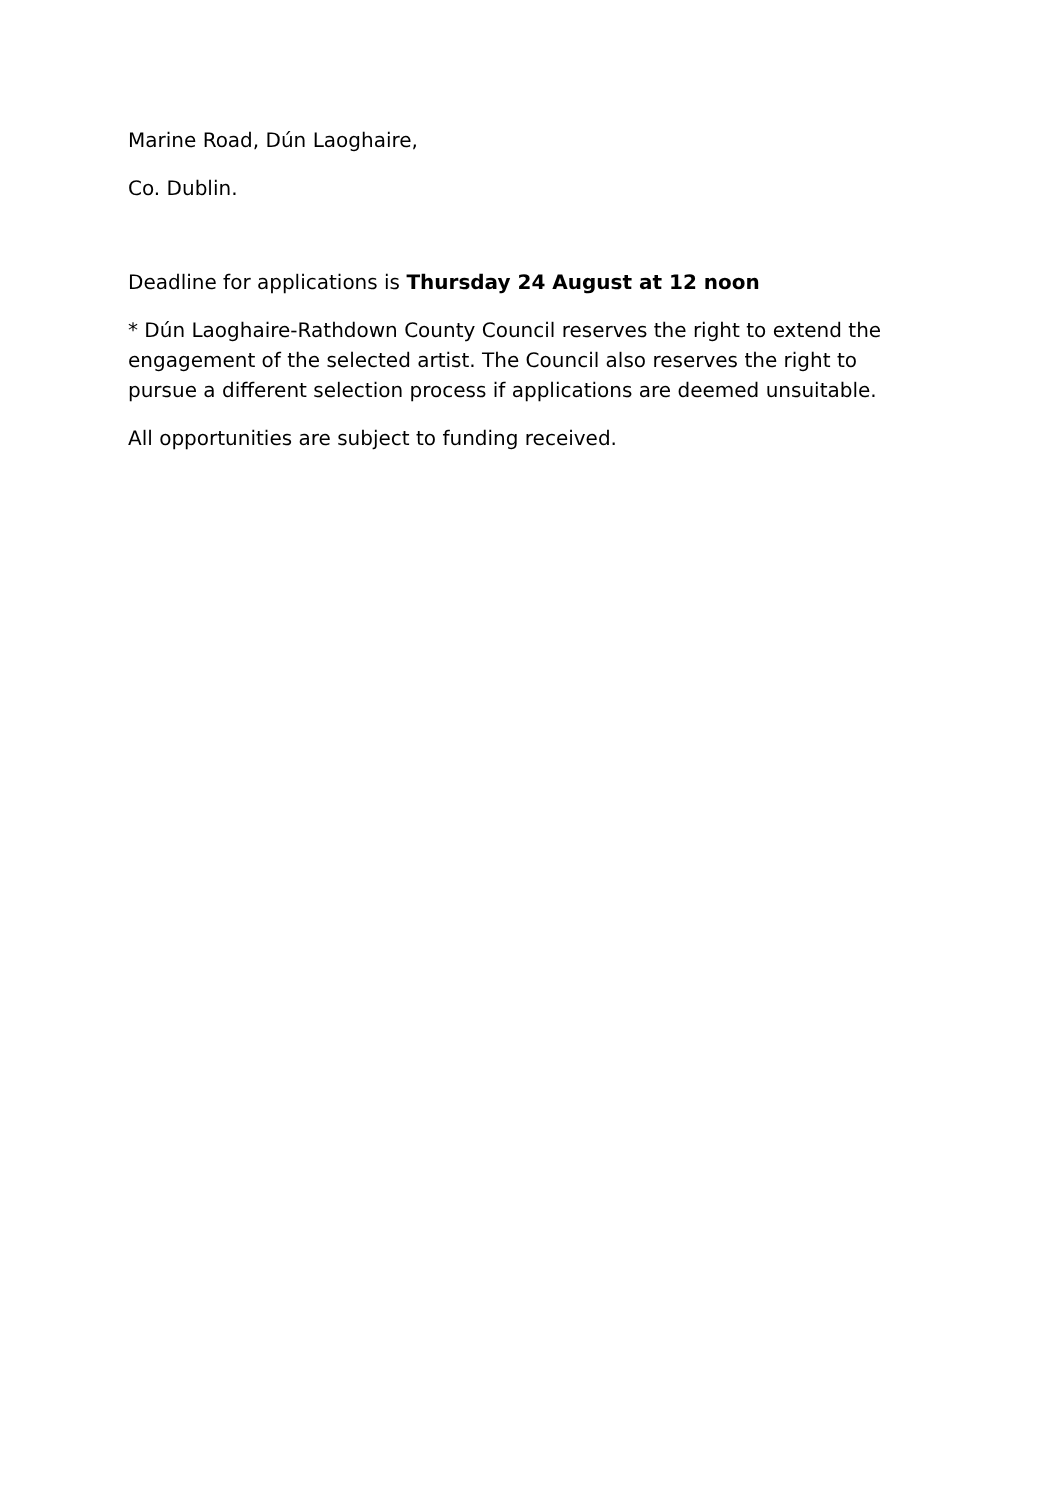Marine Road, Dún Laoghaire,
Co. Dublin.
Deadline for applications is Thursday 24 August at 12 noon
* Dún Laoghaire-Rathdown County Council reserves the right to extend the engagement of the selected artist. The Council also reserves the right to pursue a different selection process if applications are deemed unsuitable.
All opportunities are subject to funding received.